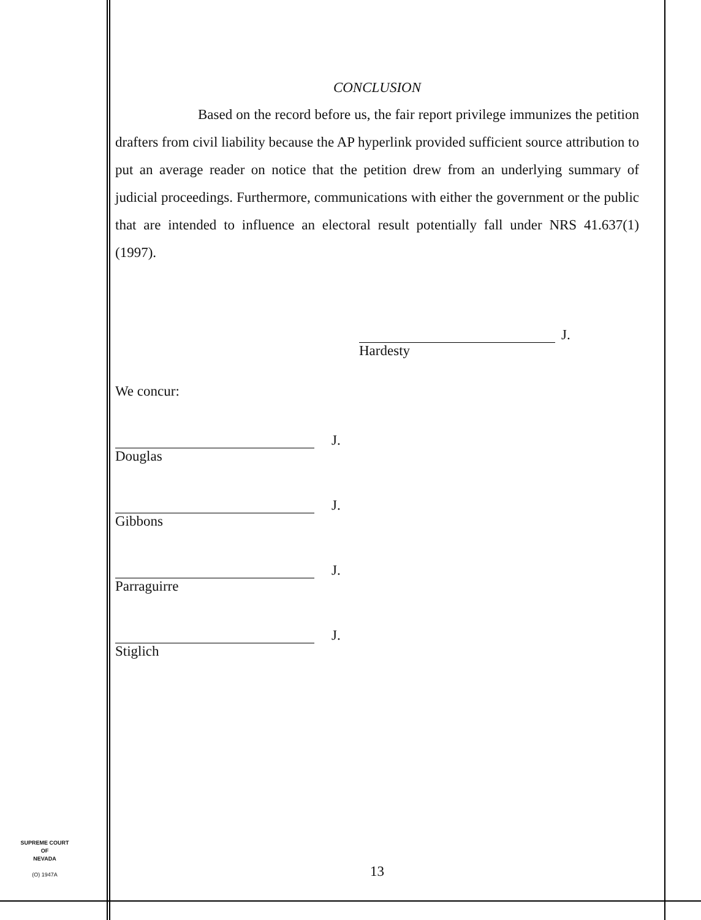CONCLUSION
Based on the record before us, the fair report privilege immunizes the petition drafters from civil liability because the AP hyperlink provided sufficient source attribution to put an average reader on notice that the petition drew from an underlying summary of judicial proceedings. Furthermore, communications with either the government or the public that are intended to influence an electoral result potentially fall under NRS 41.637(1) (1997).
J.
Hardesty
We concur:
J.
Douglas
J.
Gibbons
J.
Parraguirre
J.
Stiglich
SUPREME COURT
OF
NEVADA
(O) 1947A
13